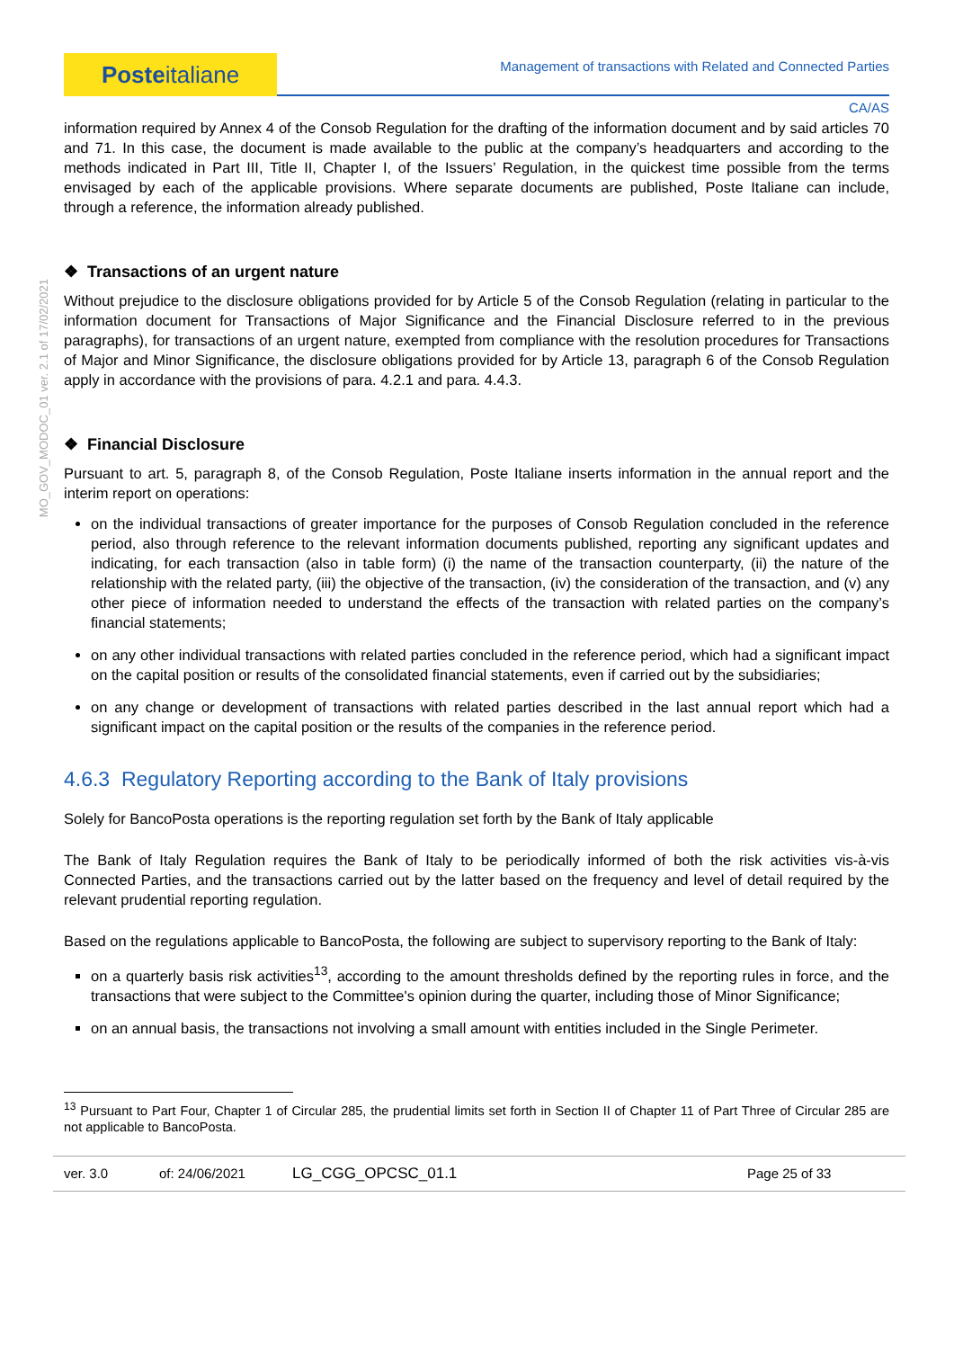Poste italiane
Management of transactions with Related and Connected Parties
CA/AS
MO_GOV_MODOC_01 ver. 2.1 of 17/02/2021
information required by Annex 4 of the Consob Regulation for the drafting of the information document and by said articles 70 and 71. In this case, the document is made available to the public at the company’s headquarters and according to the methods indicated in Part III, Title II, Chapter I, of the Issuers’ Regulation, in the quickest time possible from the terms envisaged by each of the applicable provisions. Where separate documents are published, Poste Italiane can include, through a reference, the information already published.
❖ Transactions of an urgent nature
Without prejudice to the disclosure obligations provided for by Article 5 of the Consob Regulation (relating in particular to the information document for Transactions of Major Significance and the Financial Disclosure referred to in the previous paragraphs), for transactions of an urgent nature, exempted from compliance with the resolution procedures for Transactions of Major and Minor Significance, the disclosure obligations provided for by Article 13, paragraph 6 of the Consob Regulation apply in accordance with the provisions of para. 4.2.1 and para. 4.4.3.
❖ Financial Disclosure
Pursuant to art. 5, paragraph 8, of the Consob Regulation, Poste Italiane inserts information in the annual report and the interim report on operations:
on the individual transactions of greater importance for the purposes of Consob Regulation concluded in the reference period, also through reference to the relevant information documents published, reporting any significant updates and indicating, for each transaction (also in table form) (i) the name of the transaction counterparty, (ii) the nature of the relationship with the related party, (iii) the objective of the transaction, (iv) the consideration of the transaction, and (v) any other piece of information needed to understand the effects of the transaction with related parties on the company’s financial statements;
on any other individual transactions with related parties concluded in the reference period, which had a significant impact on the capital position or results of the consolidated financial statements, even if carried out by the subsidiaries;
on any change or development of transactions with related parties described in the last annual report which had a significant impact on the capital position or the results of the companies in the reference period.
4.6.3 Regulatory Reporting according to the Bank of Italy provisions
Solely for BancoPosta operations is the reporting regulation set forth by the Bank of Italy applicable
The Bank of Italy Regulation requires the Bank of Italy to be periodically informed of both the risk activities vis-à-vis Connected Parties, and the transactions carried out by the latter based on the frequency and level of detail required by the relevant prudential reporting regulation.
Based on the regulations applicable to BancoPosta, the following are subject to supervisory reporting to the Bank of Italy:
on a quarterly basis risk activities<sup>13</sup>, according to the amount thresholds defined by the reporting rules in force, and the transactions that were subject to the Committee's opinion during the quarter, including those of Minor Significance;
on an annual basis, the transactions not involving a small amount with entities included in the Single Perimeter.
<sup>13</sup> Pursuant to Part Four, Chapter 1 of Circular 285, the prudential limits set forth in Section II of Chapter 11 of Part Three of Circular 285 are not applicable to BancoPosta.
ver. 3.0 of: 24/06/2021 LG_CGG_OPCSC_01.1 Page 25 of 33